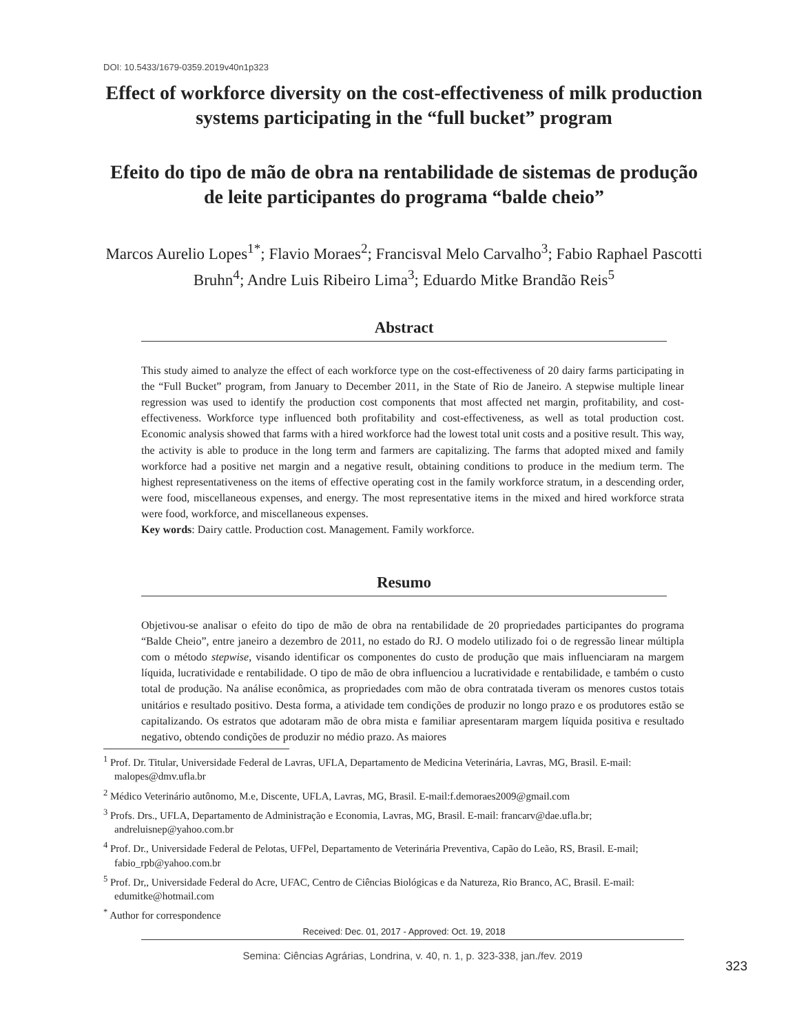DOI: 10.5433/1679-0359.2019v40n1p323
Effect of workforce diversity on the cost-effectiveness of milk production systems participating in the “full bucket” program
Efeito do tipo de mão de obra na rentabilidade de sistemas de produção de leite participantes do programa “balde cheio”
Marcos Aurelio Lopes<sup>1*</sup>; Flavio Moraes<sup>2</sup>; Francisval Melo Carvalho<sup>3</sup>; Fabio Raphael Pascotti Bruhn<sup>4</sup>; Andre Luis Ribeiro Lima<sup>3</sup>; Eduardo Mitke Brandão Reis<sup>5</sup>
Abstract
This study aimed to analyze the effect of each workforce type on the cost-effectiveness of 20 dairy farms participating in the “Full Bucket” program, from January to December 2011, in the State of Rio de Janeiro. A stepwise multiple linear regression was used to identify the production cost components that most affected net margin, profitability, and cost-effectiveness. Workforce type influenced both profitability and cost-effectiveness, as well as total production cost. Economic analysis showed that farms with a hired workforce had the lowest total unit costs and a positive result. This way, the activity is able to produce in the long term and farmers are capitalizing. The farms that adopted mixed and family workforce had a positive net margin and a negative result, obtaining conditions to produce in the medium term. The highest representativeness on the items of effective operating cost in the family workforce stratum, in a descending order, were food, miscellaneous expenses, and energy. The most representative items in the mixed and hired workforce strata were food, workforce, and miscellaneous expenses.
Key words: Dairy cattle. Production cost. Management. Family workforce.
Resumo
Objetivou-se analisar o efeito do tipo de mão de obra na rentabilidade de 20 propriedades participantes do programa “Balde Cheio”, entre janeiro a dezembro de 2011, no estado do RJ. O modelo utilizado foi o de regressão linear múltipla com o método stepwise, visando identificar os componentes do custo de produção que mais influenciaram na margem líquida, lucratividade e rentabilidade. O tipo de mão de obra influenciou a lucratividade e rentabilidade, e também o custo total de produção. Na análise econômica, as propriedades com mão de obra contratada tiveram os menores custos totais unitários e resultado positivo. Desta forma, a atividade tem condições de produzir no longo prazo e os produtores estão se capitalizando. Os estratos que adotaram mão de obra mista e familiar apresentaram margem líquida positiva e resultado negativo, obtendo condições de produzir no médio prazo. As maiores
<sup>1</sup> Prof. Dr. Titular, Universidade Federal de Lavras, UFLA, Departamento de Medicina Veterinária, Lavras, MG, Brasil. E-mail: malopes@dmv.ufla.br
<sup>2</sup> Médico Veterinário autônomo, M.e, Discente, UFLA, Lavras, MG, Brasil. E-mail:f.demoraes2009@gmail.com
<sup>3</sup> Profs. Drs., UFLA, Departamento de Administração e Economia, Lavras, MG, Brasil. E-mail: francarv@dae.ufla.br; andreluisnep@yahoo.com.br
<sup>4</sup> Prof. Dr., Universidade Federal de Pelotas, UFPel, Departamento de Veterinária Preventiva, Capão do Leão, RS, Brasil. E-mail; fabio_rpb@yahoo.com.br
<sup>5</sup> Prof. Dr,, Universidade Federal do Acre, UFAC, Centro de Ciências Biológicas e da Natureza, Rio Branco, AC, Brasil. E-mail: edumitke@hotmail.com
<sup>*</sup> Author for correspondence
Received: Dec. 01, 2017 - Approved: Oct. 19, 2018
323
Semina: Ciências Agrárias, Londrina, v. 40, n. 1, p. 323-338, jan./fev. 2019